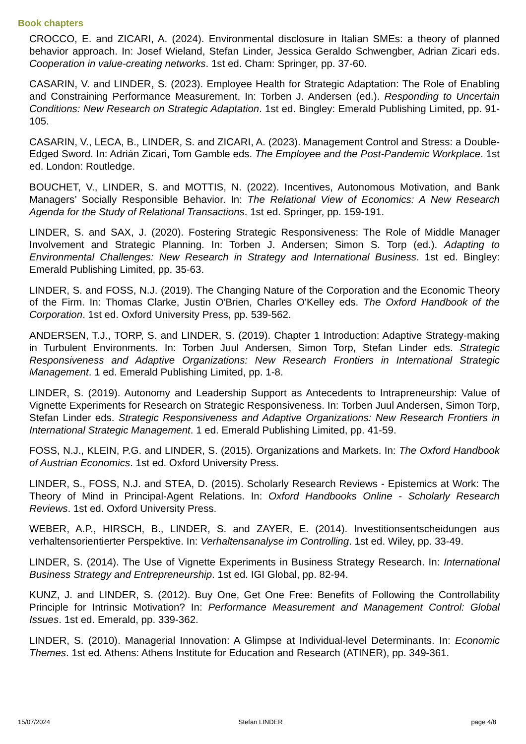Book chapters
CROCCO, E. and ZICARI, A. (2024). Environmental disclosure in Italian SMEs: a theory of planned behavior approach. In: Josef Wieland, Stefan Linder, Jessica Geraldo Schwengber, Adrian Zicari eds. Cooperation in value-creating networks. 1st ed. Cham: Springer, pp. 37-60.
CASARIN, V. and LINDER, S. (2023). Employee Health for Strategic Adaptation: The Role of Enabling and Constraining Performance Measurement. In: Torben J. Andersen (ed.). Responding to Uncertain Conditions: New Research on Strategic Adaptation. 1st ed. Bingley: Emerald Publishing Limited, pp. 91-105.
CASARIN, V., LECA, B., LINDER, S. and ZICARI, A. (2023). Management Control and Stress: a Double-Edged Sword. In: Adrián Zicari, Tom Gamble eds. The Employee and the Post-Pandemic Workplace. 1st ed. London: Routledge.
BOUCHET, V., LINDER, S. and MOTTIS, N. (2022). Incentives, Autonomous Motivation, and Bank Managers’ Socially Responsible Behavior. In: The Relational View of Economics: A New Research Agenda for the Study of Relational Transactions. 1st ed. Springer, pp. 159-191.
LINDER, S. and SAX, J. (2020). Fostering Strategic Responsiveness: The Role of Middle Manager Involvement and Strategic Planning. In: Torben J. Andersen; Simon S. Torp (ed.). Adapting to Environmental Challenges: New Research in Strategy and International Business. 1st ed. Bingley: Emerald Publishing Limited, pp. 35-63.
LINDER, S. and FOSS, N.J. (2019). The Changing Nature of the Corporation and the Economic Theory of the Firm. In: Thomas Clarke, Justin O'Brien, Charles O'Kelley eds. The Oxford Handbook of the Corporation. 1st ed. Oxford University Press, pp. 539-562.
ANDERSEN, T.J., TORP, S. and LINDER, S. (2019). Chapter 1 Introduction: Adaptive Strategy-making in Turbulent Environments. In: Torben Juul Andersen, Simon Torp, Stefan Linder eds. Strategic Responsiveness and Adaptive Organizations: New Research Frontiers in International Strategic Management. 1 ed. Emerald Publishing Limited, pp. 1-8.
LINDER, S. (2019). Autonomy and Leadership Support as Antecedents to Intrapreneurship: Value of Vignette Experiments for Research on Strategic Responsiveness. In: Torben Juul Andersen, Simon Torp, Stefan Linder eds. Strategic Responsiveness and Adaptive Organizations: New Research Frontiers in International Strategic Management. 1 ed. Emerald Publishing Limited, pp. 41-59.
FOSS, N.J., KLEIN, P.G. and LINDER, S. (2015). Organizations and Markets. In: The Oxford Handbook of Austrian Economics. 1st ed. Oxford University Press.
LINDER, S., FOSS, N.J. and STEA, D. (2015). Scholarly Research Reviews - Epistemics at Work: The Theory of Mind in Principal-Agent Relations. In: Oxford Handbooks Online - Scholarly Research Reviews. 1st ed. Oxford University Press.
WEBER, A.P., HIRSCH, B., LINDER, S. and ZAYER, E. (2014). Investitionsentscheidungen aus verhaltensorientierter Perspektive. In: Verhaltensanalyse im Controlling. 1st ed. Wiley, pp. 33-49.
LINDER, S. (2014). The Use of Vignette Experiments in Business Strategy Research. In: International Business Strategy and Entrepreneurship. 1st ed. IGI Global, pp. 82-94.
KUNZ, J. and LINDER, S. (2012). Buy One, Get One Free: Benefits of Following the Controllability Principle for Intrinsic Motivation? In: Performance Measurement and Management Control: Global Issues. 1st ed. Emerald, pp. 339-362.
LINDER, S. (2010). Managerial Innovation: A Glimpse at Individual-level Determinants. In: Economic Themes. 1st ed. Athens: Athens Institute for Education and Research (ATINER), pp. 349-361.
15/07/2024 Stefan LINDER page 4/8